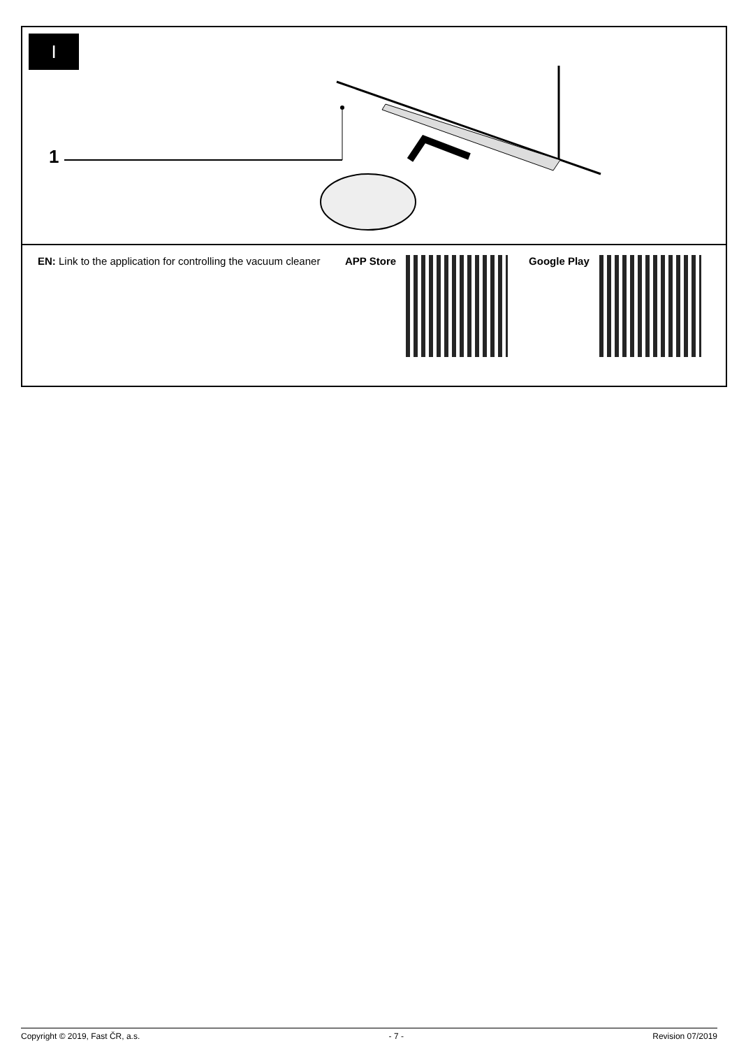I
1
EN: Link to the application for controlling the vacuum cleaner
APP Store Google Play
Copyright © 2019, Fast ČR, a.s. - 7 - Revision 07/2019